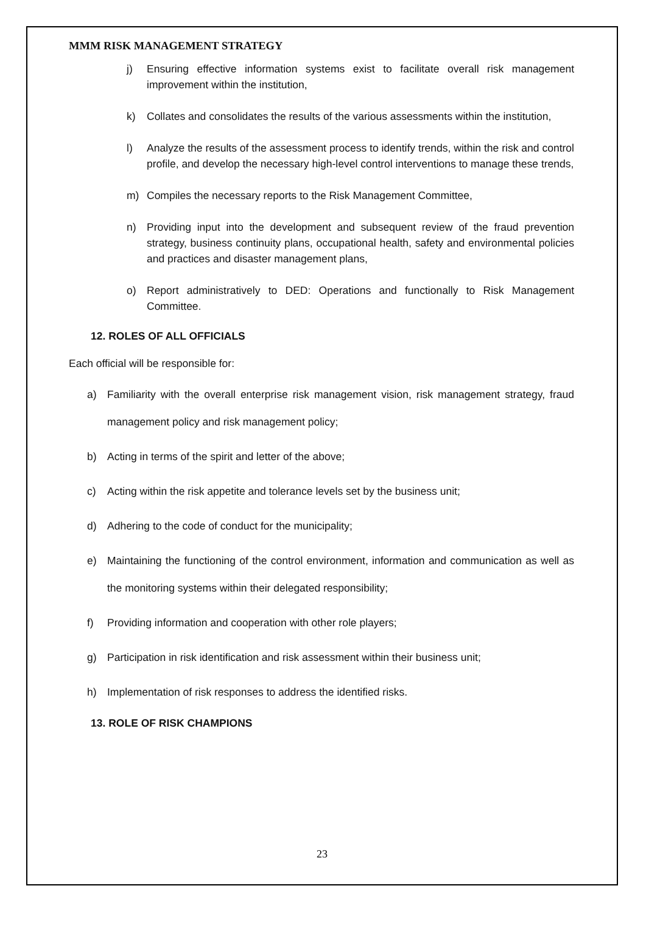MMM RISK MANAGEMENT STRATEGY
j) Ensuring effective information systems exist to facilitate overall risk management improvement within the institution,
k) Collates and consolidates the results of the various assessments within the institution,
l) Analyze the results of the assessment process to identify trends, within the risk and control profile, and develop the necessary high-level control interventions to manage these trends,
m) Compiles the necessary reports to the Risk Management Committee,
n) Providing input into the development and subsequent review of the fraud prevention strategy, business continuity plans, occupational health, safety and environmental policies and practices and disaster management plans,
o) Report administratively to DED: Operations and functionally to Risk Management Committee.
12. ROLES OF ALL OFFICIALS
Each official will be responsible for:
a) Familiarity with the overall enterprise risk management vision, risk management strategy, fraud management policy and risk management policy;
b) Acting in terms of the spirit and letter of the above;
c) Acting within the risk appetite and tolerance levels set by the business unit;
d) Adhering to the code of conduct for the municipality;
e) Maintaining the functioning of the control environment, information and communication as well as the monitoring systems within their delegated responsibility;
f) Providing information and cooperation with other role players;
g) Participation in risk identification and risk assessment within their business unit;
h) Implementation of risk responses to address the identified risks.
13. ROLE OF RISK CHAMPIONS
23